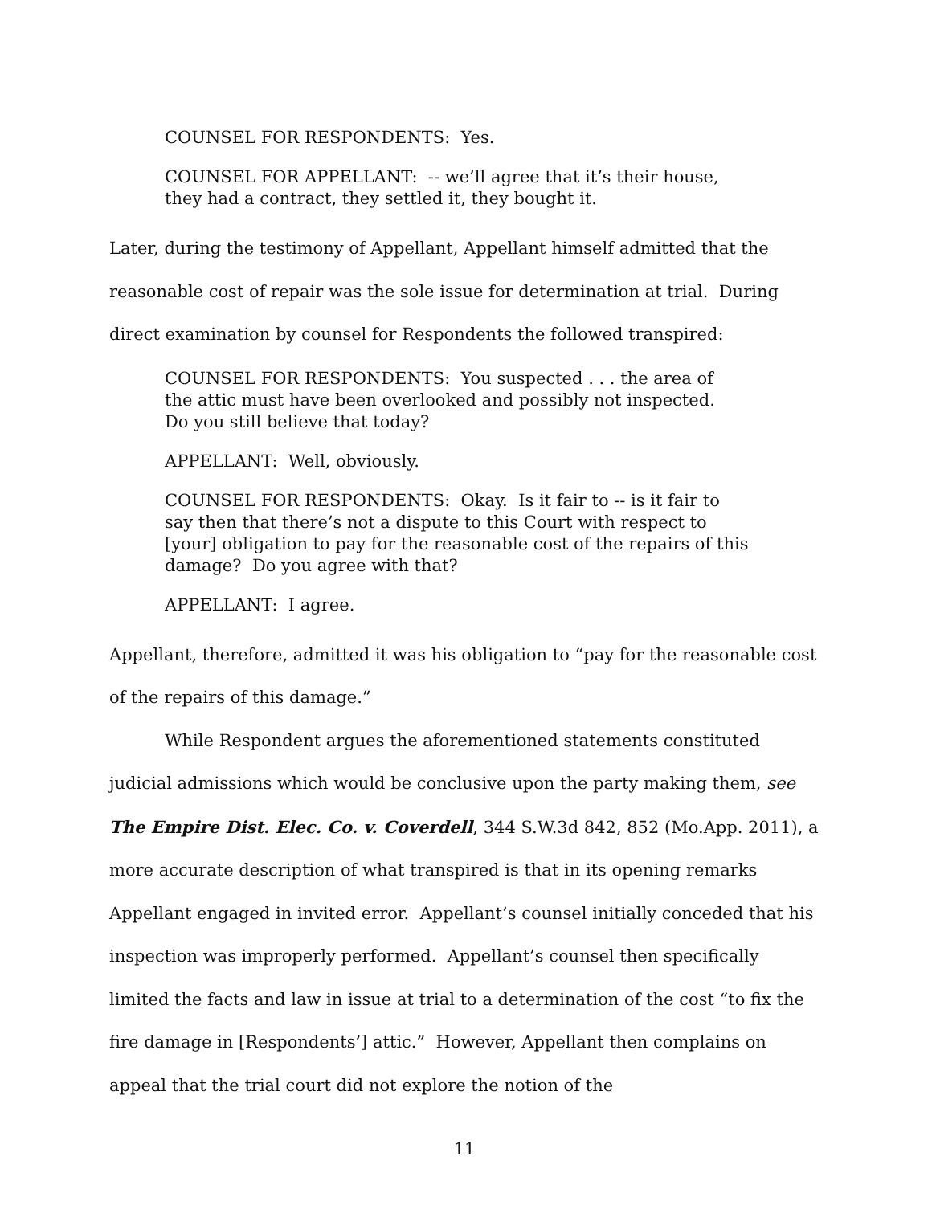COUNSEL FOR RESPONDENTS: Yes.
COUNSEL FOR APPELLANT: -- we’ll agree that it’s their house,
they had a contract, they settled it, they bought it.
Later, during the testimony of Appellant, Appellant himself admitted that the reasonable cost of repair was the sole issue for determination at trial. During direct examination by counsel for Respondents the followed transpired:
COUNSEL FOR RESPONDENTS: You suspected . . . the area of
the attic must have been overlooked and possibly not inspected.
Do you still believe that today?
APPELLANT: Well, obviously.
COUNSEL FOR RESPONDENTS: Okay. Is it fair to -- is it fair to
say then that there’s not a dispute to this Court with respect to
[your] obligation to pay for the reasonable cost of the repairs of this
damage? Do you agree with that?
APPELLANT: I agree.
Appellant, therefore, admitted it was his obligation to “pay for the reasonable cost of the repairs of this damage.”
While Respondent argues the aforementioned statements constituted judicial admissions which would be conclusive upon the party making them, see The Empire Dist. Elec. Co. v. Coverdell, 344 S.W.3d 842, 852 (Mo.App. 2011), a more accurate description of what transpired is that in its opening remarks Appellant engaged in invited error. Appellant’s counsel initially conceded that his inspection was improperly performed. Appellant’s counsel then specifically limited the facts and law in issue at trial to a determination of the cost “to fix the fire damage in [Respondents’] attic.” However, Appellant then complains on appeal that the trial court did not explore the notion of the
11